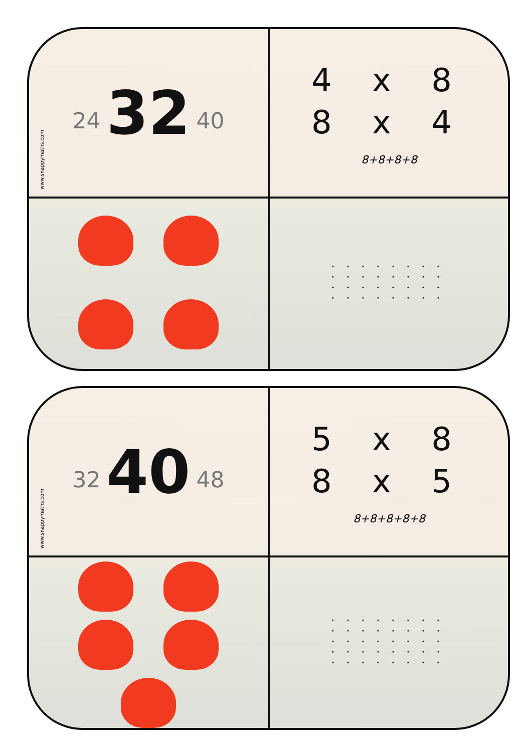24 32 40
4 x 8
8 x 4
8+8+8+8
• • • • • • • • • • • • • • • • • • • • • • • • • • • • • • • •
www.snappymaths.com
32 40 48
5 x 8
8 x 5
8+8+8+8+8
• • • • • • • • • • • • • • • • • • • • • • • • • • • • • • • • • • • • • • • •
www.snappymaths.com